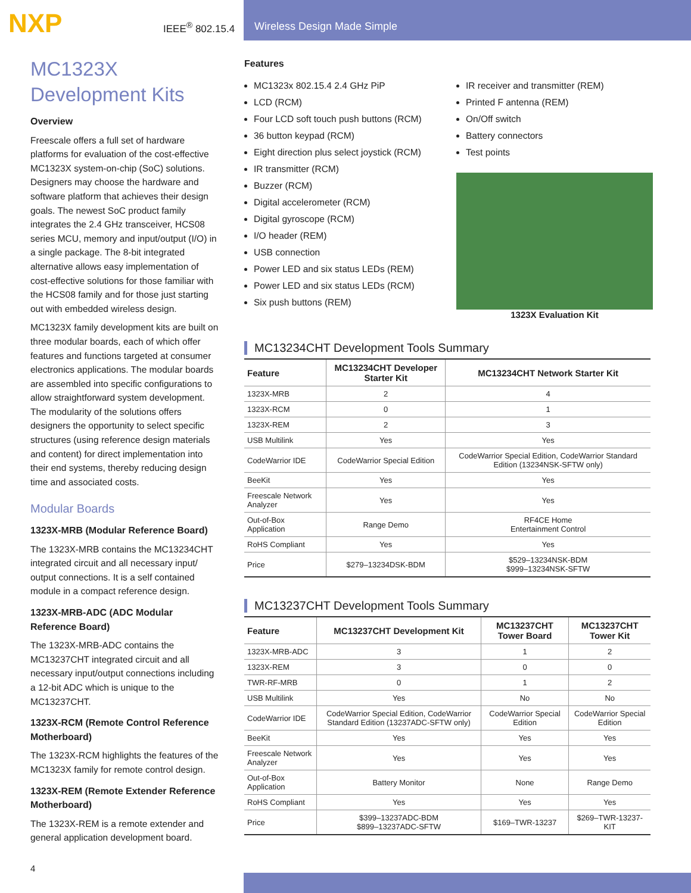NXP
IEEE<sup>®</sup> 802.15.4
Wireless Design Made Simple
MC1323X Development Kits
Overview
Freescale offers a full set of hardware platforms for evaluation of the cost-effective MC1323X system-on-chip (SoC) solutions. Designers may choose the hardware and software platform that achieves their design goals. The newest SoC product family integrates the 2.4 GHz transceiver, HCS08 series MCU, memory and input/output (I/O) in a single package. The 8-bit integrated alternative allows easy implementation of cost-effective solutions for those familiar with the HCS08 family and for those just starting out with embedded wireless design.
MC1323X family development kits are built on three modular boards, each of which offer features and functions targeted at consumer electronics applications. The modular boards are assembled into specific configurations to allow straightforward system development. The modularity of the solutions offers designers the opportunity to select specific structures (using reference design materials and content) for direct implementation into their end systems, thereby reducing design time and associated costs.
Modular Boards
1323X-MRB (Modular Reference Board)
The 1323X-MRB contains the MC13234CHT integrated circuit and all necessary input/ output connections. It is a self contained module in a compact reference design.
1323X-MRB-ADC (ADC Modular Reference Board)
The 1323X-MRB-ADC contains the MC13237CHT integrated circuit and all necessary input/output connections including a 12-bit ADC which is unique to the MC13237CHT.
1323X-RCM (Remote Control Reference Motherboard)
The 1323X-RCM highlights the features of the MC1323X family for remote control design.
1323X-REM (Remote Extender Reference Motherboard)
The 1323X-REM is a remote extender and general application development board.
Features
MC1323x 802.15.4 2.4 GHz PiP
LCD (RCM)
Four LCD soft touch push buttons (RCM)
36 button keypad (RCM)
Eight direction plus select joystick (RCM)
IR transmitter (RCM)
Buzzer (RCM)
Digital accelerometer (RCM)
Digital gyroscope (RCM)
I/O header (REM)
USB connection
Power LED and six status LEDs (REM)
Power LED and six status LEDs (RCM)
Six push buttons (REM)
IR receiver and transmitter (REM)
Printed F antenna (REM)
On/Off switch
Battery connectors
Test points
1323X Evaluation Kit
MC13234CHT Development Tools Summary
| Feature | MC13234CHT Developer Starter Kit | MC13234CHT Network Starter Kit |
| --- | --- | --- |
| 1323X-MRB | 2 | 4 |
| 1323X-RCM | 0 | 1 |
| 1323X-REM | 2 | 3 |
| USB Multilink | Yes | Yes |
| CodeWarrior IDE | CodeWarrior Special Edition | CodeWarrior Special Edition, CodeWarrior Standard Edition (13234NSK-SFTW only) |
| BeeKit | Yes | Yes |
| Freescale Network Analyzer | Yes | Yes |
| Out-of-Box Application | Range Demo | RF4CE Home Entertainment Control |
| RoHS Compliant | Yes | Yes |
| Price | $279–13234DSK-BDM | $529–13234NSK-BDM $999–13234NSK-SFTW |
MC13237CHT Development Tools Summary
| Feature | MC13237CHT Development Kit | MC13237CHT Tower Board | MC13237CHT Tower Kit |
| --- | --- | --- | --- |
| 1323X-MRB-ADC | 3 | 1 | 2 |
| 1323X-REM | 3 | 0 | 0 |
| TWR-RF-MRB | 0 | 1 | 2 |
| USB Multilink | Yes | No | No |
| CodeWarrior IDE | CodeWarrior Special Edition, CodeWarrior Standard Edition (13237ADC-SFTW only) | CodeWarrior Special Edition | CodeWarrior Special Edition |
| BeeKit | Yes | Yes | Yes |
| Freescale Network Analyzer | Yes | Yes | Yes |
| Out-of-Box Application | Battery Monitor | None | Range Demo |
| RoHS Compliant | Yes | Yes | Yes |
| Price | $399–13237ADC-BDM $899–13237ADC-SFTW | $169–TWR-13237 | $269–TWR-13237-KIT |
4